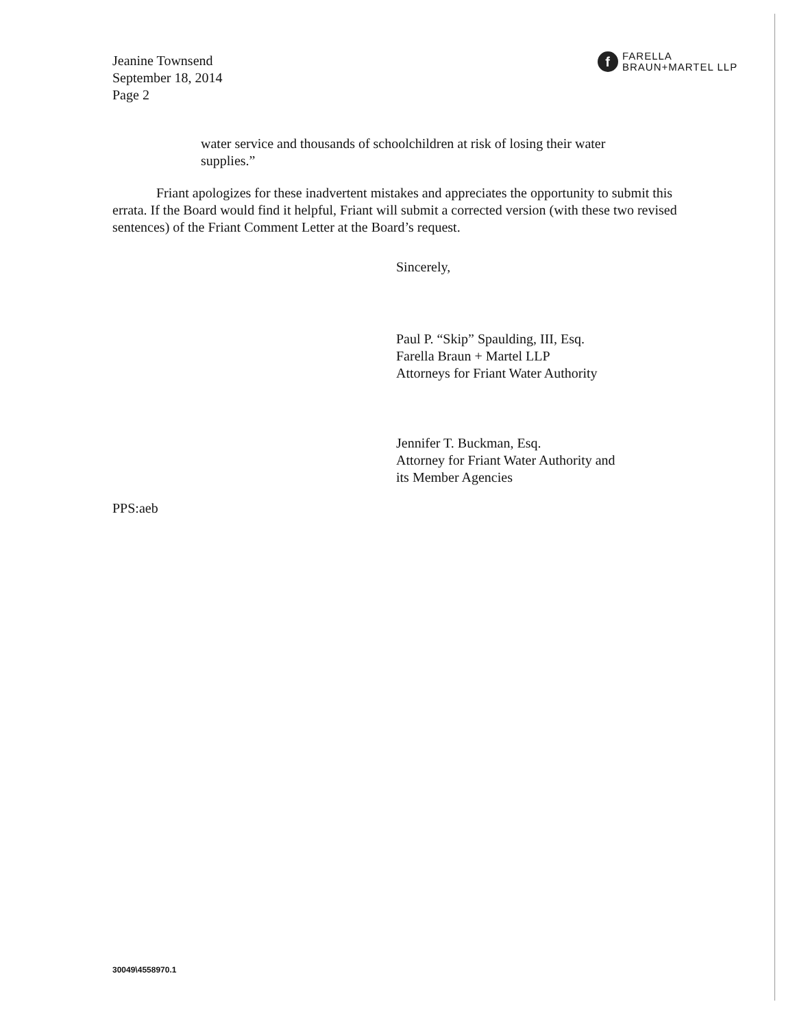Jeanine Townsend
September 18, 2014
Page 2
f
FARELLA
BRAUN+MARTEL LLP
water service and thousands of schoolchildren at risk of losing their water supplies.”
Friant apologizes for these inadvertent mistakes and appreciates the opportunity to submit this errata. If the Board would find it helpful, Friant will submit a corrected version (with these two revised sentences) of the Friant Comment Letter at the Board’s request.
Sincerely,
Paul P. “Skip” Spaulding, III, Esq.
Farella Braun + Martel LLP
Attorneys for Friant Water Authority
Jennifer T. Buckman, Esq.
Attorney for Friant Water Authority and
its Member Agencies
PPS:aeb
30049\4558970.1